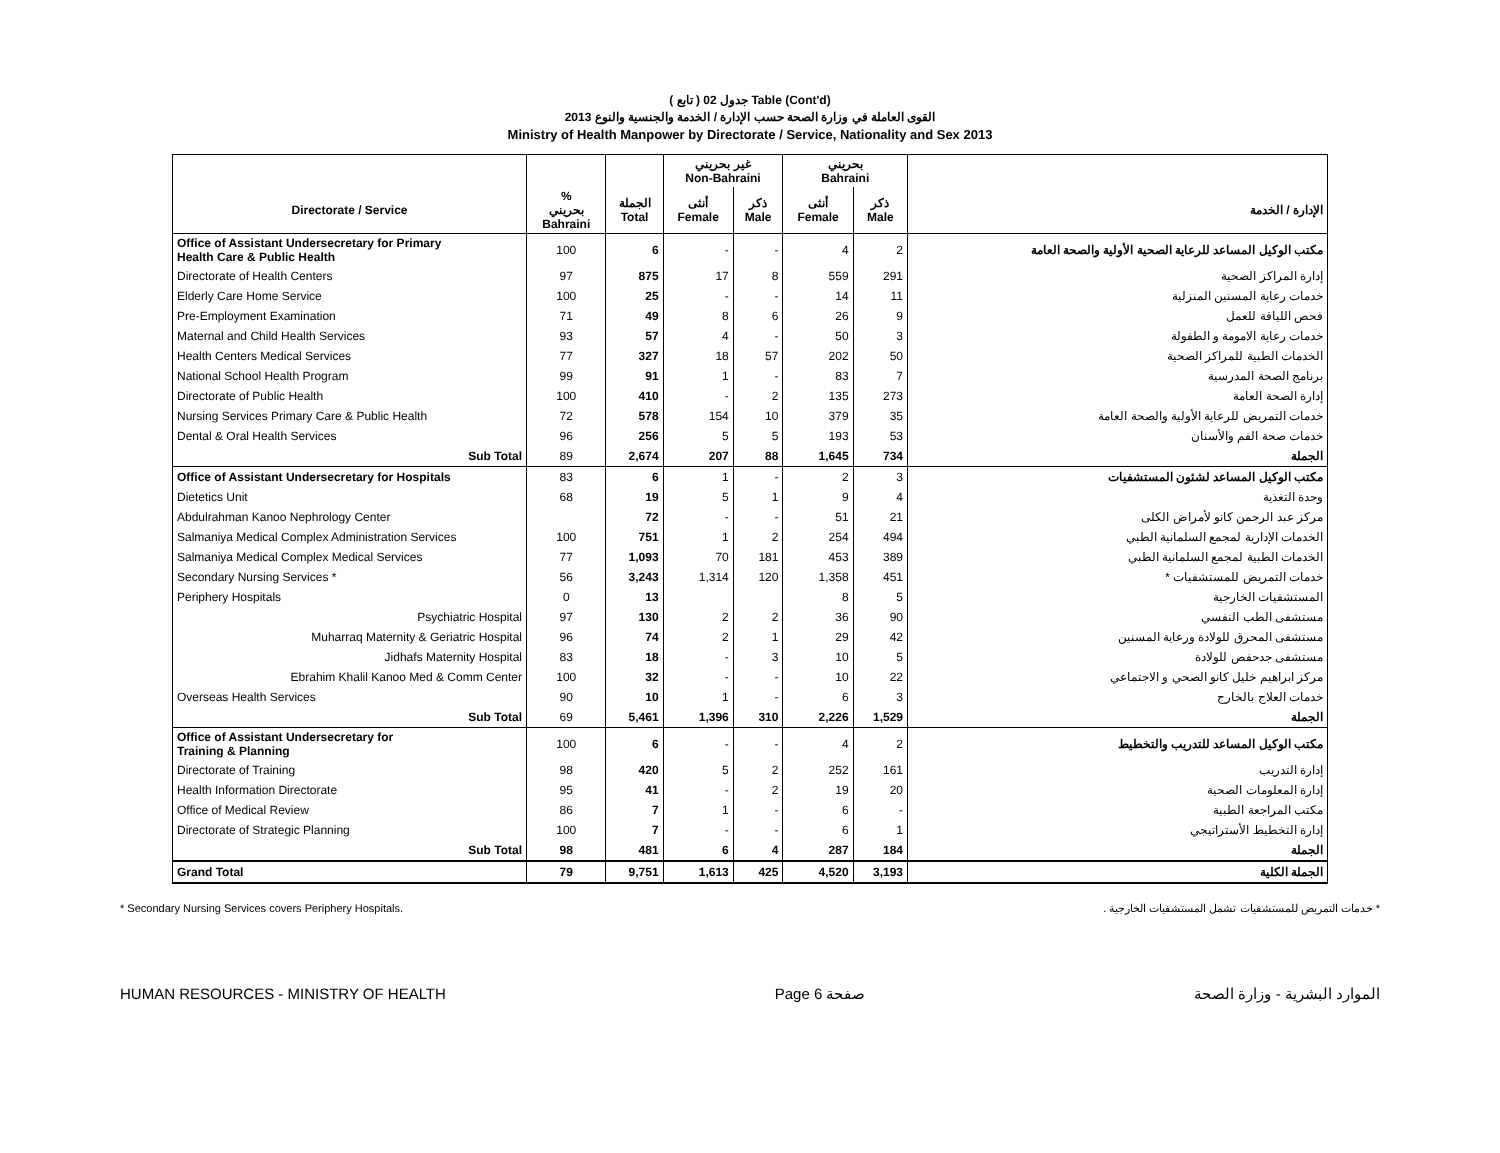( تابع ) جدول 02 Table (Cont'd)
القوى العاملة في وزارة الصحة حسب الإدارة / الخدمة والجنسية والنوع 2013
Ministry of Health Manpower by Directorate / Service, Nationality and Sex 2013
| | | | غير بحريني Non-Bahraini | | بحريني Bahraini | | |
| --- | --- | --- | --- | --- | --- | --- | --- |
| Directorate / Service | % بحريني Bahraini | الجملة Total | أنثى Female | ذكر Male | أنثى Female | ذكر Male | الإدارة / الخدمة |
| Office of Assistant Undersecretary for Primary Health Care & Public Health | 100 | 6 | - | - | 4 | 2 | مكتب الوكيل المساعد للرعاية الصحية الأولية والصحة العامة |
| Directorate of Health Centers | 97 | 875 | 17 | 8 | 559 | 291 | إدارة المراكز الصحية |
| Elderly Care Home Service | 100 | 25 | - | - | 14 | 11 | خدمات رعاية المسنين المنزلية |
| Pre-Employment Examination | 71 | 49 | 8 | 6 | 26 | 9 | فحص اللياقة للعمل |
| Maternal and Child Health Services | 93 | 57 | 4 | - | 50 | 3 | خدمات رعاية الامومة و الطفولة |
| Health Centers Medical Services | 77 | 327 | 18 | 57 | 202 | 50 | الخدمات الطبية للمراكز الصحية |
| National School Health Program | 99 | 91 | 1 | - | 83 | 7 | برنامج الصحة المدرسية |
| Directorate of Public Health | 100 | 410 | - | 2 | 135 | 273 | إدارة الصحة العامة |
| Nursing Services Primary Care & Public Health | 72 | 578 | 154 | 10 | 379 | 35 | خدمات التمريض للرعاية الأولية والصحة العامة |
| Dental & Oral Health Services | 96 | 256 | 5 | 5 | 193 | 53 | خدمات صحة الفم والأسنان |
| Sub Total | 89 | 2,674 | 207 | 88 | 1,645 | 734 | الجملة |
| Office of Assistant Undersecretary for Hospitals | 83 | 6 | 1 | - | 2 | 3 | مكتب الوكيل المساعد لشئون المستشفيات |
| Dietetics Unit | 68 | 19 | 5 | 1 | 9 | 4 | وحدة التغذية |
| Abdulrahman Kanoo Nephrology Center | | 72 | - | - | 51 | 21 | مركز عبد الرحمن كانو لأمراض الكلى |
| Salmaniya Medical Complex Administration Services | 100 | 751 | 1 | 2 | 254 | 494 | الخدمات الإدارية لمجمع السلمانية الطبي |
| Salmaniya Medical Complex Medical Services | 77 | 1,093 | 70 | 181 | 453 | 389 | الخدمات الطبية لمجمع السلمانية الطبي |
| Secondary Nursing Services * | 56 | 3,243 | 1,314 | 120 | 1,358 | 451 | خدمات التمريض للمستشفيات * |
| Periphery Hospitals | 0 | 13 | | | 8 | 5 | المستشفيات الخارجية |
| Psychiatric Hospital | 97 | 130 | 2 | 2 | 36 | 90 | مستشفى الطب النفسي |
| Muharraq Maternity & Geriatric Hospital | 96 | 74 | 2 | 1 | 29 | 42 | مستشفى المحرق للولادة ورعاية المسنين |
| Jidhafs Maternity Hospital | 83 | 18 | - | 3 | 10 | 5 | مستشفى جدحفص للولادة |
| Ebrahim Khalil Kanoo Med & Comm Center | 100 | 32 | - | - | 10 | 22 | مركز ابراهيم خليل كانو الصحي و الاجتماعي |
| Overseas Health Services | 90 | 10 | 1 | - | 6 | 3 | خدمات العلاج بالخارج |
| Sub Total | 69 | 5,461 | 1,396 | 310 | 2,226 | 1,529 | الجملة |
| Office of Assistant Undersecretary for Training & Planning | 100 | 6 | - | - | 4 | 2 | مكتب الوكيل المساعد للتدريب والتخطيط |
| Directorate of Training | 98 | 420 | 5 | 2 | 252 | 161 | إدارة التدريب |
| Health Information Directorate | 95 | 41 | - | 2 | 19 | 20 | إدارة المعلومات الصحية |
| Office of Medical Review | 86 | 7 | 1 | - | 6 | - | مكتب المراجعة الطبية |
| Directorate of Strategic Planning | 100 | 7 | - | - | 6 | 1 | إدارة التخطيط الأستراتيجي |
| Sub Total | 98 | 481 | 6 | 4 | 287 | 184 | الجملة |
| Grand Total | 79 | 9,751 | 1,613 | 425 | 4,520 | 3,193 | الجملة الكلية |
* Secondary Nursing Services covers Periphery Hospitals. * خدمات التمريض للمستشفيات تشمل المستشفيات الخارجية .
HUMAN RESOURCES - MINISTRY OF HEALTH Page 6 صفحة الموارد البشرية - وزارة الصحة